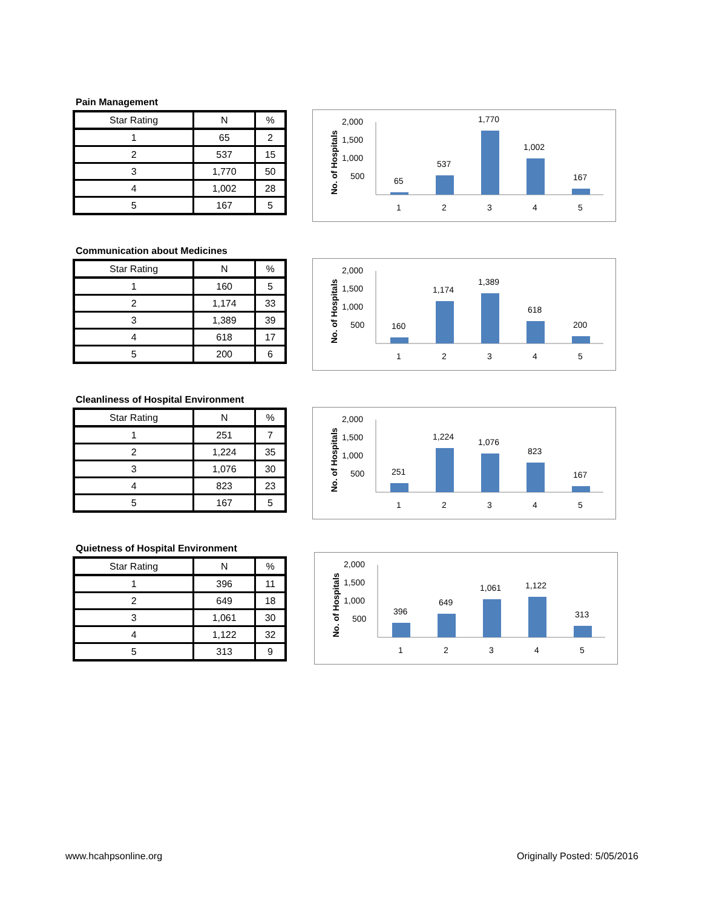Pain Management
| Star Rating | N | % |
| --- | --- | --- |
| 1 | 65 | 2 |
| 2 | 537 | 15 |
| 3 | 1,770 | 50 |
| 4 | 1,002 | 28 |
| 5 | 167 | 5 |
No. of Hospitals
2,000
1,500
1,000
500
65
537
1,770
1,002
167
1
2
3
4
5
Communication about Medicines
| Star Rating | N | % |
| --- | --- | --- |
| 1 | 160 | 5 |
| 2 | 1,174 | 33 |
| 3 | 1,389 | 39 |
| 4 | 618 | 17 |
| 5 | 200 | 6 |
No. of Hospitals
2,000
1,500
1,000
500
160
1,174
1,389
618
200
1
2
3
4
5
Cleanliness of Hospital Environment
| Star Rating | N | % |
| --- | --- | --- |
| 1 | 251 | 7 |
| 2 | 1,224 | 35 |
| 3 | 1,076 | 30 |
| 4 | 823 | 23 |
| 5 | 167 | 5 |
No. of Hospitals
2,000
1,500
1,000
500
251
1,224
1,076
823
167
1
2
3
4
5
Quietness of Hospital Environment
| Star Rating | N | % |
| --- | --- | --- |
| 1 | 396 | 11 |
| 2 | 649 | 18 |
| 3 | 1,061 | 30 |
| 4 | 1,122 | 32 |
| 5 | 313 | 9 |
No. of Hospitals
2,000
1,500
1,000
500
396
649
1,061
1,122
313
1
2
3
4
5
www.hcahpsonline.org Originally Posted: 5/05/2016